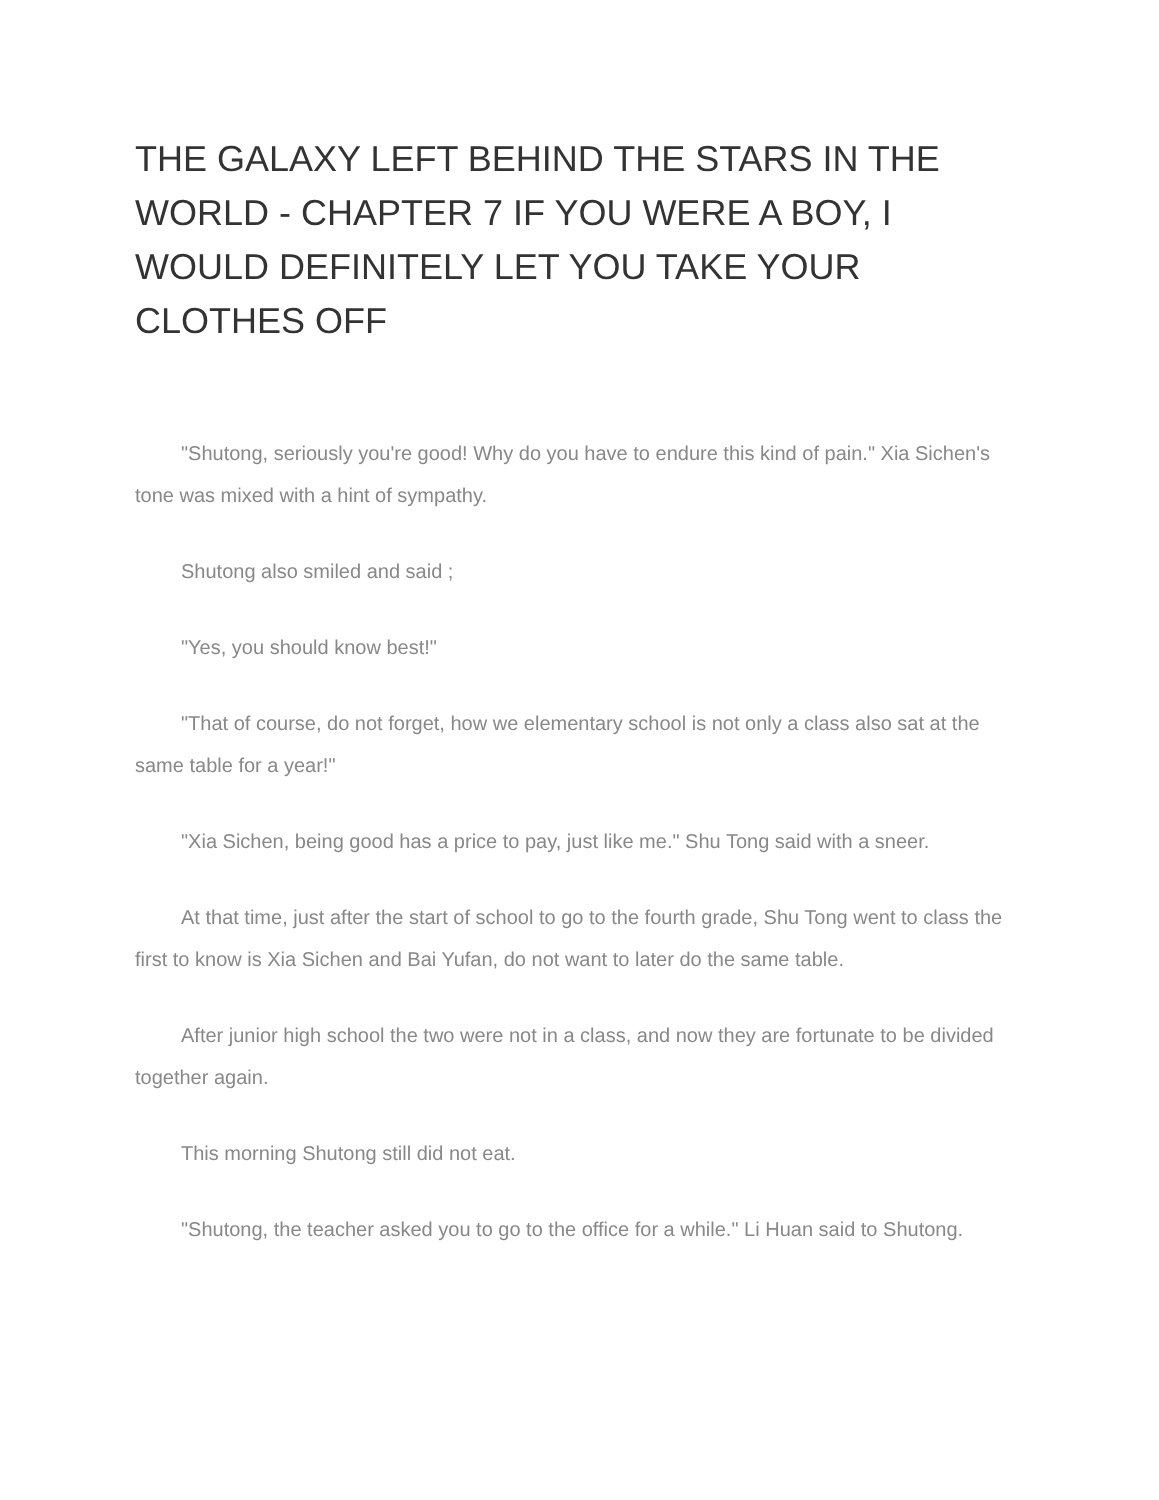THE GALAXY LEFT BEHIND THE STARS IN THE WORLD - CHAPTER 7 IF YOU WERE A BOY, I WOULD DEFINITELY LET YOU TAKE YOUR CLOTHES OFF
"Shutong, seriously you're good! Why do you have to endure this kind of pain." Xia Sichen's tone was mixed with a hint of sympathy.
Shutong also smiled and said ;
"Yes, you should know best!"
"That of course, do not forget, how we elementary school is not only a class also sat at the same table for a year!"
"Xia Sichen, being good has a price to pay, just like me." Shu Tong said with a sneer.
At that time, just after the start of school to go to the fourth grade, Shu Tong went to class the first to know is Xia Sichen and Bai Yufan, do not want to later do the same table.
After junior high school the two were not in a class, and now they are fortunate to be divided together again.
This morning Shutong still did not eat.
"Shutong, the teacher asked you to go to the office for a while." Li Huan said to Shutong.